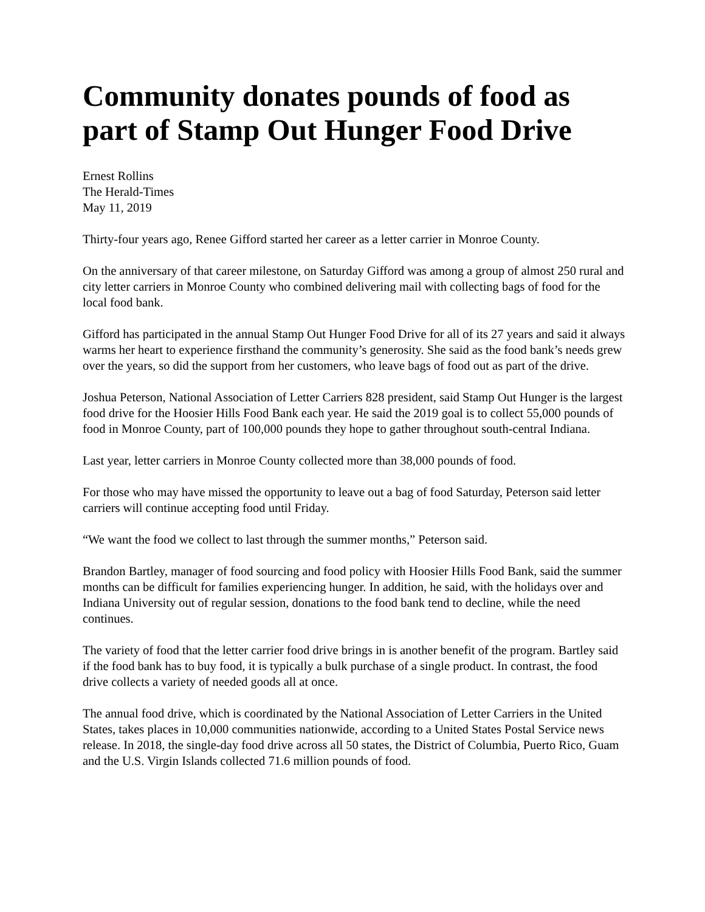Community donates pounds of food as part of Stamp Out Hunger Food Drive
Ernest Rollins
The Herald-Times
May 11, 2019
Thirty-four years ago, Renee Gifford started her career as a letter carrier in Monroe County.
On the anniversary of that career milestone, on Saturday Gifford was among a group of almost 250 rural and city letter carriers in Monroe County who combined delivering mail with collecting bags of food for the local food bank.
Gifford has participated in the annual Stamp Out Hunger Food Drive for all of its 27 years and said it always warms her heart to experience firsthand the community’s generosity. She said as the food bank’s needs grew over the years, so did the support from her customers, who leave bags of food out as part of the drive.
Joshua Peterson, National Association of Letter Carriers 828 president, said Stamp Out Hunger is the largest food drive for the Hoosier Hills Food Bank each year. He said the 2019 goal is to collect 55,000 pounds of food in Monroe County, part of 100,000 pounds they hope to gather throughout south-central Indiana.
Last year, letter carriers in Monroe County collected more than 38,000 pounds of food.
For those who may have missed the opportunity to leave out a bag of food Saturday, Peterson said letter carriers will continue accepting food until Friday.
“We want the food we collect to last through the summer months,” Peterson said.
Brandon Bartley, manager of food sourcing and food policy with Hoosier Hills Food Bank, said the summer months can be difficult for families experiencing hunger. In addition, he said, with the holidays over and Indiana University out of regular session, donations to the food bank tend to decline, while the need continues.
The variety of food that the letter carrier food drive brings in is another benefit of the program. Bartley said if the food bank has to buy food, it is typically a bulk purchase of a single product. In contrast, the food drive collects a variety of needed goods all at once.
The annual food drive, which is coordinated by the National Association of Letter Carriers in the United States, takes places in 10,000 communities nationwide, according to a United States Postal Service news release. In 2018, the single-day food drive across all 50 states, the District of Columbia, Puerto Rico, Guam and the U.S. Virgin Islands collected 71.6 million pounds of food.